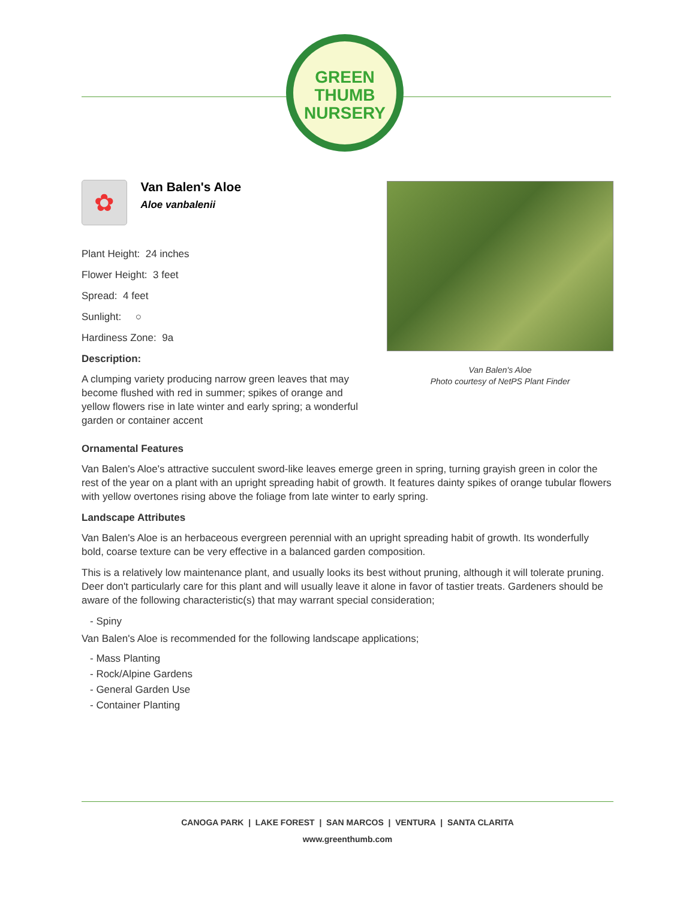GREEN
THUMB
NURSERY
✿
Van Balen's Aloe
Aloe vanbalenii
Plant Height: 24 inches
Flower Height: 3 feet
Spread: 4 feet
Sunlight: ○
Hardiness Zone: 9a
Description:
A clumping variety producing narrow green leaves that may become flushed with red in summer; spikes of orange and yellow flowers rise in late winter and early spring; a wonderful garden or container accent
Van Balen's Aloe
Photo courtesy of NetPS Plant Finder
Ornamental Features
Van Balen's Aloe's attractive succulent sword-like leaves emerge green in spring, turning grayish green in color the rest of the year on a plant with an upright spreading habit of growth. It features dainty spikes of orange tubular flowers with yellow overtones rising above the foliage from late winter to early spring.
Landscape Attributes
Van Balen's Aloe is an herbaceous evergreen perennial with an upright spreading habit of growth. Its wonderfully bold, coarse texture can be very effective in a balanced garden composition.
This is a relatively low maintenance plant, and usually looks its best without pruning, although it will tolerate pruning. Deer don't particularly care for this plant and will usually leave it alone in favor of tastier treats. Gardeners should be aware of the following characteristic(s) that may warrant special consideration;
- Spiny
Van Balen's Aloe is recommended for the following landscape applications;
- Mass Planting
- Rock/Alpine Gardens
- General Garden Use
- Container Planting
CANOGA PARK | LAKE FOREST | SAN MARCOS | VENTURA | SANTA CLARITA
www.greenthumb.com